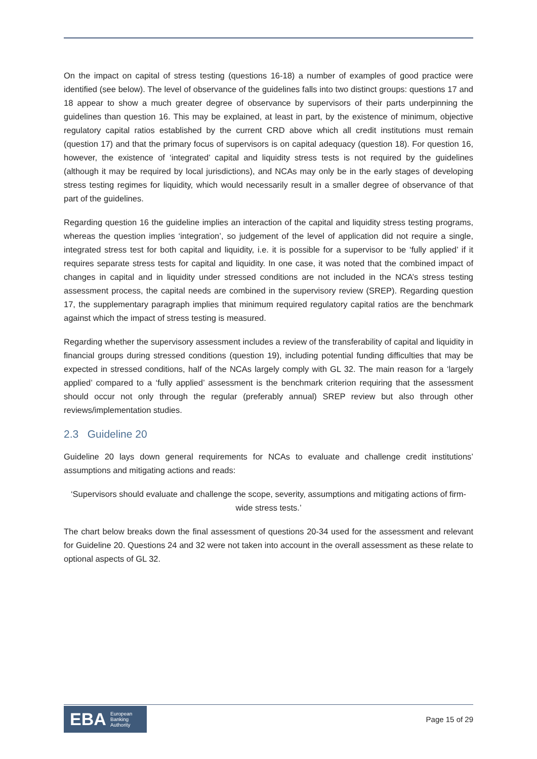On the impact on capital of stress testing (questions 16-18) a number of examples of good practice were identified (see below). The level of observance of the guidelines falls into two distinct groups: questions 17 and 18 appear to show a much greater degree of observance by supervisors of their parts underpinning the guidelines than question 16. This may be explained, at least in part, by the existence of minimum, objective regulatory capital ratios established by the current CRD above which all credit institutions must remain (question 17) and that the primary focus of supervisors is on capital adequacy (question 18). For question 16, however, the existence of ‘integrated’ capital and liquidity stress tests is not required by the guidelines (although it may be required by local jurisdictions), and NCAs may only be in the early stages of developing stress testing regimes for liquidity, which would necessarily result in a smaller degree of observance of that part of the guidelines.
Regarding question 16 the guideline implies an interaction of the capital and liquidity stress testing programs, whereas the question implies ‘integration’, so judgement of the level of application did not require a single, integrated stress test for both capital and liquidity, i.e. it is possible for a supervisor to be ‘fully applied’ if it requires separate stress tests for capital and liquidity. In one case, it was noted that the combined impact of changes in capital and in liquidity under stressed conditions are not included in the NCA’s stress testing assessment process, the capital needs are combined in the supervisory review (SREP). Regarding question 17, the supplementary paragraph implies that minimum required regulatory capital ratios are the benchmark against which the impact of stress testing is measured.
Regarding whether the supervisory assessment includes a review of the transferability of capital and liquidity in financial groups during stressed conditions (question 19), including potential funding difficulties that may be expected in stressed conditions, half of the NCAs largely comply with GL 32. The main reason for a ‘largely applied’ compared to a ‘fully applied’ assessment is the benchmark criterion requiring that the assessment should occur not only through the regular (preferably annual) SREP review but also through other reviews/implementation studies.
2.3 Guideline 20
Guideline 20 lays down general requirements for NCAs to evaluate and challenge credit institutions’ assumptions and mitigating actions and reads:
‘Supervisors should evaluate and challenge the scope, severity, assumptions and mitigating actions of firm-wide stress tests.’
The chart below breaks down the final assessment of questions 20-34 used for the assessment and relevant for Guideline 20. Questions 24 and 32 were not taken into account in the overall assessment as these relate to optional aspects of GL 32.
EBA European
Banking
Authority
Page 15 of 29